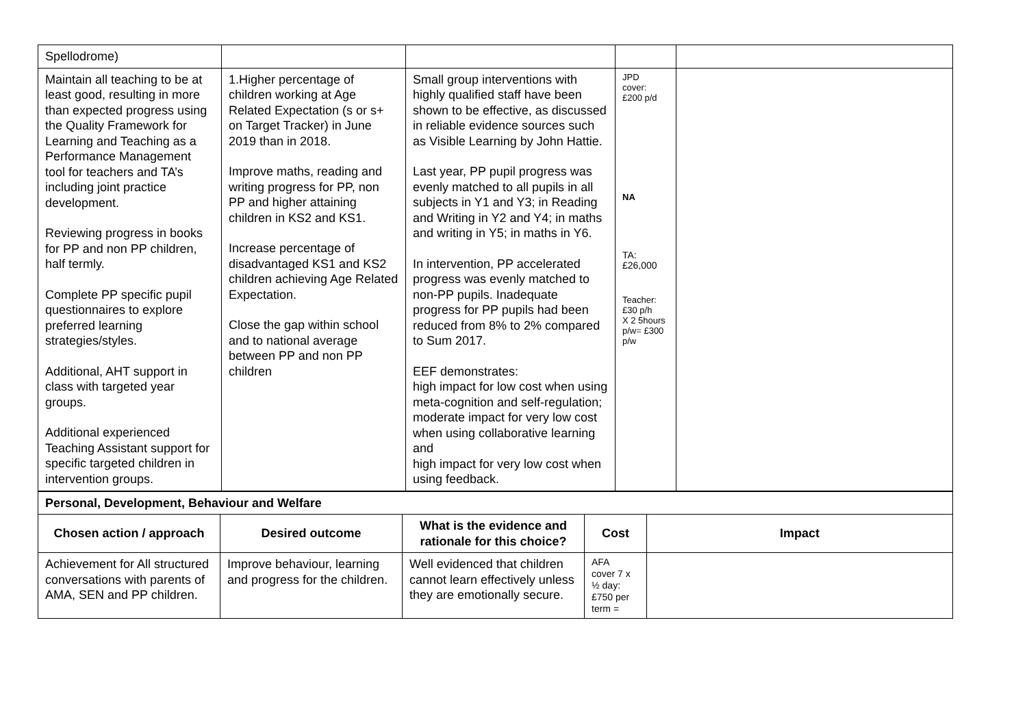| Spellodrome) | | | | |
| Maintain all teaching to be at least good, resulting in more than expected progress using the Quality Framework for Learning and Teaching as a Performance Management tool for teachers and TA’s including joint practice development. Reviewing progress in books for PP and non PP children, half termly. Complete PP specific pupil questionnaires to explore preferred learning strategies/styles. Additional, AHT support in class with targeted year groups. Additional experienced Teaching Assistant support for specific targeted children in intervention groups. | 1.Higher percentage of children working at Age Related Expectation (s or s+ on Target Tracker) in June 2019 than in 2018. Improve maths, reading and writing progress for PP, non PP and higher attaining children in KS2 and KS1. Increase percentage of disadvantaged KS1 and KS2 children achieving Age Related Expectation. Close the gap within school and to national average between PP and non PP children | Small group interventions with highly qualified staff have been shown to be effective, as discussed in reliable evidence sources such as Visible Learning by John Hattie. Last year, PP pupil progress was evenly matched to all pupils in all subjects in Y1 and Y3; in Reading and Writing in Y2 and Y4; in maths and writing in Y5; in maths in Y6. In intervention, PP accelerated progress was evenly matched to non-PP pupils. Inadequate progress for PP pupils had been reduced from 8% to 2% compared to Sum 2017. EEF demonstrates: high impact for low cost when using meta-cognition and self-regulation; moderate impact for very low cost when using collaborative learning and high impact for very low cost when using feedback. | JPD cover: £200 p/d NA TA: £26,000 Teacher: £30 p/h X 2 5hours p/w= £300 p/w | |
| Personal, Development, Behaviour and Welfare | | | | |
| Chosen action / approach | Desired outcome | What is the evidence and rationale for this choice? | Cost | Impact |
| Achievement for All structured conversations with parents of AMA, SEN and PP children. | Improve behaviour, learning and progress for the children. | Well evidenced that children cannot learn effectively unless they are emotionally secure. | AFA cover 7 x ½ day: £750 per term = | |